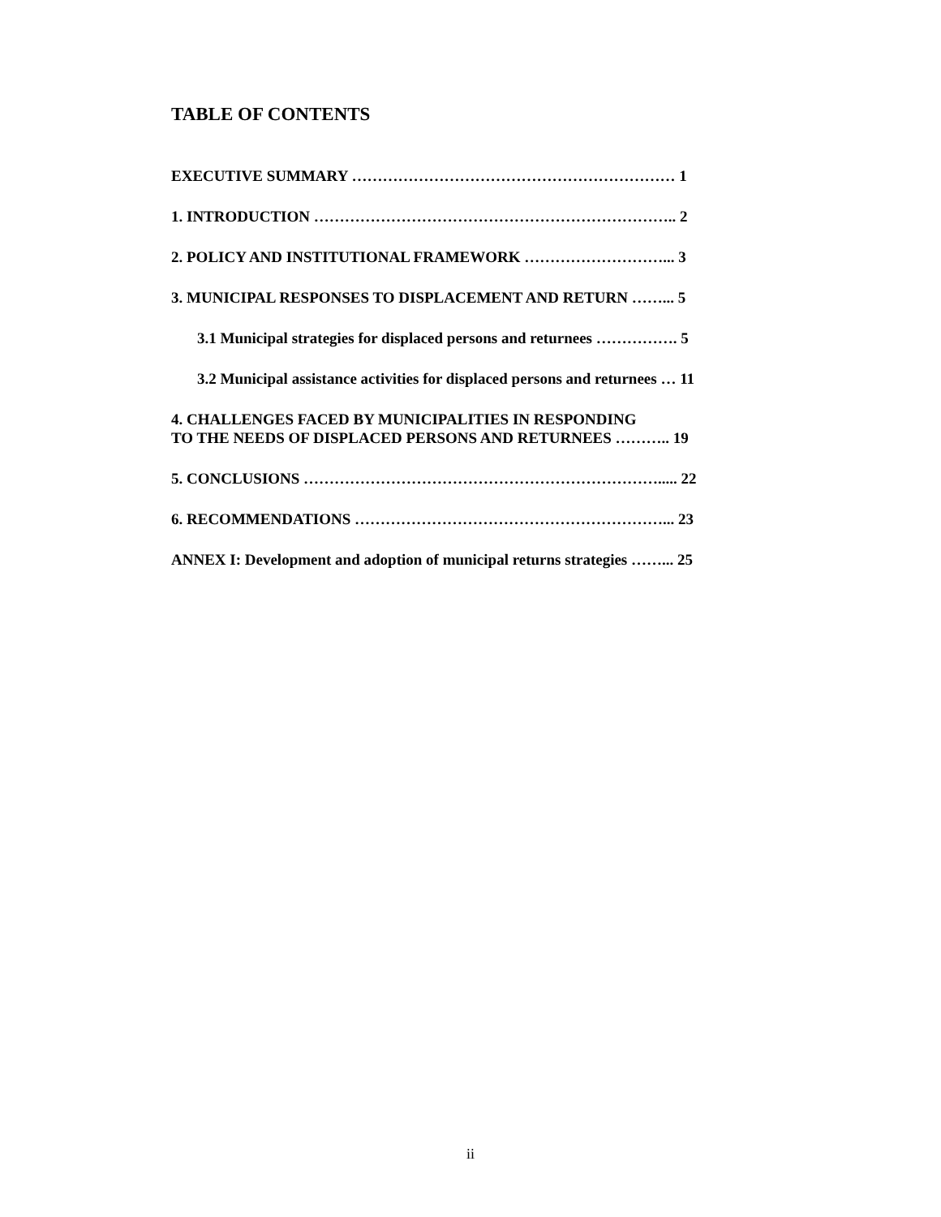TABLE OF CONTENTS
EXECUTIVE SUMMARY ……………………………………………………… 1
1. INTRODUCTION …………………………………………………………….. 2
2. POLICY AND INSTITUTIONAL FRAMEWORK ………………………... 3
3. MUNICIPAL RESPONSES TO DISPLACEMENT AND RETURN ……... 5
3.1 Municipal strategies for displaced persons and returnees ……………. 5
3.2 Municipal assistance activities for displaced persons and returnees … 11
4. CHALLENGES FACED BY MUNICIPALITIES IN RESPONDING
TO THE NEEDS OF DISPLACED PERSONS AND RETURNEES ……….. 19
5. CONCLUSIONS ……………………………………………………………..... 22
6. RECOMMENDATIONS ……………………………………………………... 23
ANNEX I: Development and adoption of municipal returns strategies ……... 25
ii